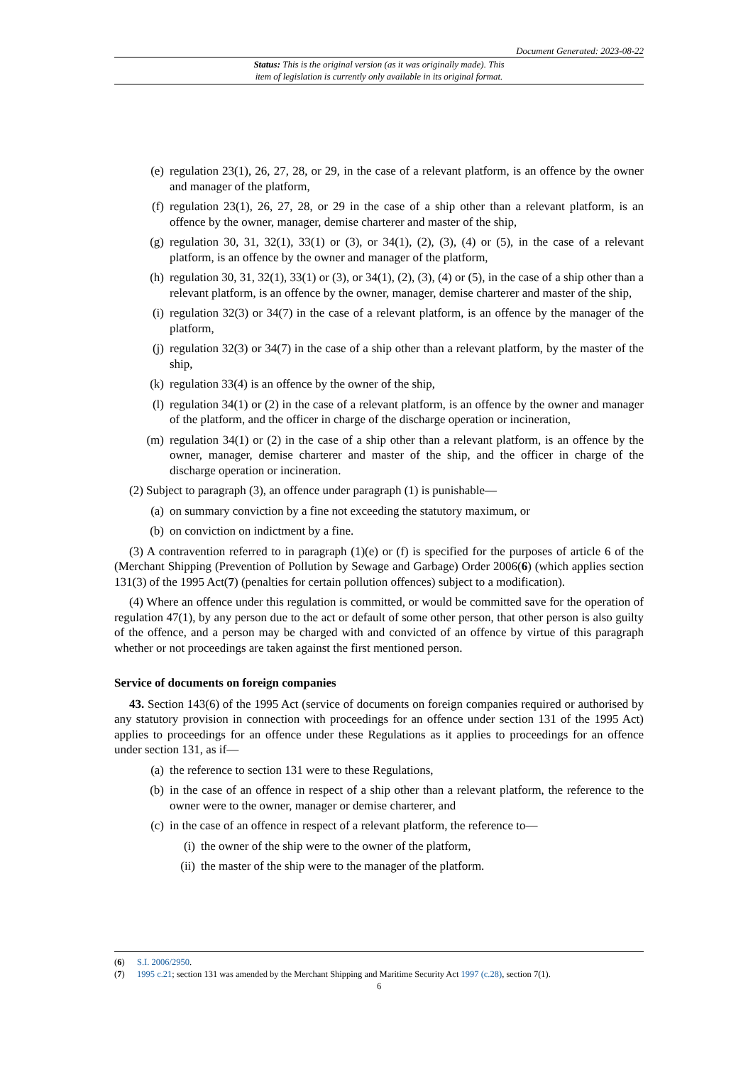Document Generated: 2023-08-22
Status: This is the original version (as it was originally made). This
item of legislation is currently only available in its original format.
(e) regulation 23(1), 26, 27, 28, or 29, in the case of a relevant platform, is an offence by the owner and manager of the platform,
(f) regulation 23(1), 26, 27, 28, or 29 in the case of a ship other than a relevant platform, is an offence by the owner, manager, demise charterer and master of the ship,
(g) regulation 30, 31, 32(1), 33(1) or (3), or 34(1), (2), (3), (4) or (5), in the case of a relevant platform, is an offence by the owner and manager of the platform,
(h) regulation 30, 31, 32(1), 33(1) or (3), or 34(1), (2), (3), (4) or (5), in the case of a ship other than a relevant platform, is an offence by the owner, manager, demise charterer and master of the ship,
(i) regulation 32(3) or 34(7) in the case of a relevant platform, is an offence by the manager of the platform,
(j) regulation 32(3) or 34(7) in the case of a ship other than a relevant platform, by the master of the ship,
(k) regulation 33(4) is an offence by the owner of the ship,
(l) regulation 34(1) or (2) in the case of a relevant platform, is an offence by the owner and manager of the platform, and the officer in charge of the discharge operation or incineration,
(m) regulation 34(1) or (2) in the case of a ship other than a relevant platform, is an offence by the owner, manager, demise charterer and master of the ship, and the officer in charge of the discharge operation or incineration.
(2) Subject to paragraph (3), an offence under paragraph (1) is punishable—
(a) on summary conviction by a fine not exceeding the statutory maximum, or
(b) on conviction on indictment by a fine.
(3) A contravention referred to in paragraph (1)(e) or (f) is specified for the purposes of article 6 of the (Merchant Shipping (Prevention of Pollution by Sewage and Garbage) Order 2006(6) (which applies section 131(3) of the 1995 Act(7) (penalties for certain pollution offences) subject to a modification).
(4) Where an offence under this regulation is committed, or would be committed save for the operation of regulation 47(1), by any person due to the act or default of some other person, that other person is also guilty of the offence, and a person may be charged with and convicted of an offence by virtue of this paragraph whether or not proceedings are taken against the first mentioned person.
Service of documents on foreign companies
43. Section 143(6) of the 1995 Act (service of documents on foreign companies required or authorised by any statutory provision in connection with proceedings for an offence under section 131 of the 1995 Act) applies to proceedings for an offence under these Regulations as it applies to proceedings for an offence under section 131, as if—
(a) the reference to section 131 were to these Regulations,
(b) in the case of an offence in respect of a ship other than a relevant platform, the reference to the owner were to the owner, manager or demise charterer, and
(c) in the case of an offence in respect of a relevant platform, the reference to—
(i) the owner of the ship were to the owner of the platform,
(ii) the master of the ship were to the manager of the platform.
(6) S.I. 2006/2950.
(7) 1995 c.21; section 131 was amended by the Merchant Shipping and Maritime Security Act 1997 (c.28), section 7(1).
6